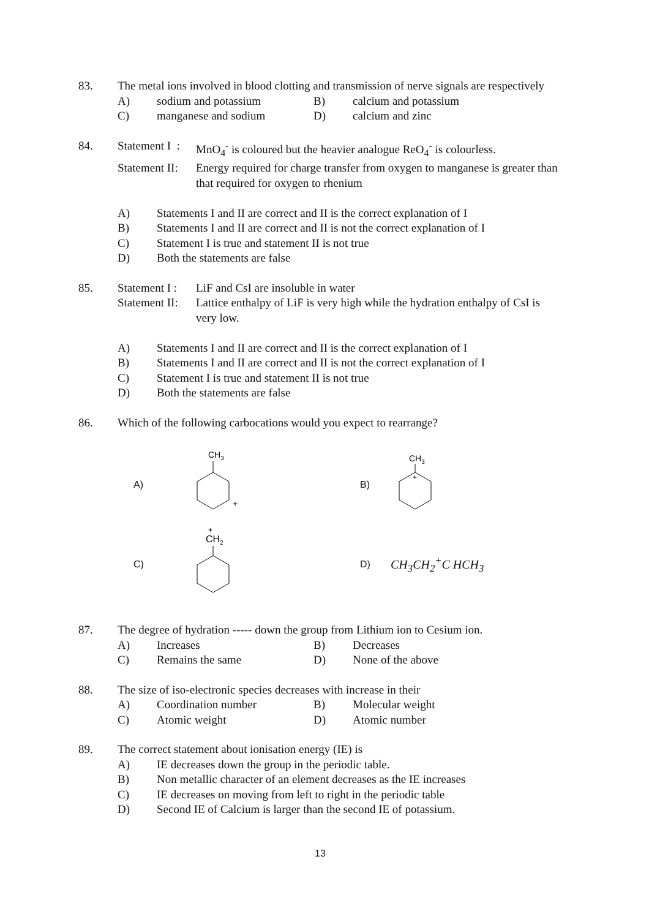83. The metal ions involved in blood clotting and transmission of nerve signals are respectively
A) sodium and potassium B) calcium and potassium
C) manganese and sodium D) calcium and zinc
84. Statement I : MnO<sub>4</sub><sup>-</sup> is coloured but the heavier analogue ReO<sub>4</sub><sup>-</sup> is colourless.
Statement II: Energy required for charge transfer from oxygen to manganese is greater than that required for oxygen to rhenium
A) Statements I and II are correct and II is the correct explanation of I
B) Statements I and II are correct and II is not the correct explanation of I
C) Statement I is true and statement II is not true
D) Both the statements are false
85. Statement I : LiF and CsI are insoluble in water
Statement II: Lattice enthalpy of LiF is very high while the hydration enthalpy of CsI is very low.
A) Statements I and II are correct and II is the correct explanation of I
B) Statements I and II are correct and II is not the correct explanation of I
C) Statement I is true and statement II is not true
D) Both the statements are false
86. Which of the following carbocations would you expect to rearrange?
A)
CH3
+
B)
CH3
+
C)
+
CH2
D) CH<sub>3</sub>CH<sub>2</sub><sup>+</sup>C HCH<sub>3</sub>
87. The degree of hydration ----- down the group from Lithium ion to Cesium ion.
A) Increases B) Decreases
C) Remains the same D) None of the above
88. The size of iso-electronic species decreases with increase in their
A) Coordination number B) Molecular weight
C) Atomic weight D) Atomic number
89. The correct statement about ionisation energy (IE) is
A) IE decreases down the group in the periodic table.
B) Non metallic character of an element decreases as the IE increases
C) IE decreases on moving from left to right in the periodic table
D) Second IE of Calcium is larger than the second IE of potassium.
13